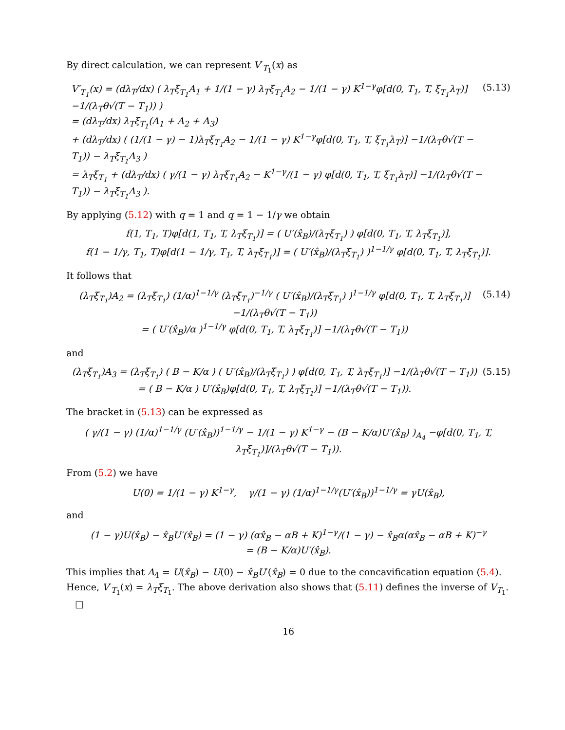By direct calculation, we can represent V′<sub>T<sub>1</sub></sub>(x) as
V′<sub>T<sub>1</sub></sub>(x) = (dλ<sub>T</sub>/dx) ( λ<sub>T</sub>ξ<sub>T<sub>1</sub></sub>A<sub>1</sub> + 1/(1 − γ) λ<sub>T</sub>ξ<sub>T<sub>1</sub></sub>A<sub>2</sub> − 1/(1 − γ) K<sup>1−γ</sup>φ[d(0, T<sub>1</sub>, T, ξ<sub>T<sub>1</sub></sub>λ<sub>T</sub>)] −1/(λ<sub>T</sub>θ√(T − T<sub>1</sub>)) )
= (dλ<sub>T</sub>/dx) λ<sub>T</sub>ξ<sub>T<sub>1</sub></sub>(A<sub>1</sub> + A<sub>2</sub> + A<sub>3</sub>)
+ (dλ<sub>T</sub>/dx) ( (1/(1 − γ) − 1)λ<sub>T</sub>ξ<sub>T<sub>1</sub></sub>A<sub>2</sub> − 1/(1 − γ) K<sup>1−γ</sup>φ[d(0, T<sub>1</sub>, T, ξ<sub>T<sub>1</sub></sub>λ<sub>T</sub>)] −1/(λ<sub>T</sub>θ√(T − T<sub>1</sub>)) − λ<sub>T</sub>ξ<sub>T<sub>1</sub></sub>A<sub>3</sub> )
= λ<sub>T</sub>ξ<sub>T<sub>1</sub></sub> + (dλ<sub>T</sub>/dx) ( γ/(1 − γ) λ<sub>T</sub>ξ<sub>T<sub>1</sub></sub>A<sub>2</sub> − K<sup>1−γ</sup>/(1 − γ) φ[d(0, T<sub>1</sub>, T, ξ<sub>T<sub>1</sub></sub>λ<sub>T</sub>)] −1/(λ<sub>T</sub>θ√(T − T<sub>1</sub>)) − λ<sub>T</sub>ξ<sub>T<sub>1</sub></sub>A<sub>3</sub> ).
(5.13)
By applying (5.12) with q = 1 and q = 1 − 1/γ we obtain
f(1, T<sub>1</sub>, T)φ[d(1, T<sub>1</sub>, T, λ<sub>T</sub>ξ<sub>T<sub>1</sub></sub>)] = ( U′(x̂<sub>B</sub>)/(λ<sub>T</sub>ξ<sub>T<sub>1</sub></sub>) ) φ[d(0, T<sub>1</sub>, T, λ<sub>T</sub>ξ<sub>T<sub>1</sub></sub>)],
f(1 − 1/γ, T<sub>1</sub>, T)φ[d(1 − 1/γ, T<sub>1</sub>, T, λ<sub>T</sub>ξ<sub>T<sub>1</sub></sub>)] = ( U′(x̂<sub>B</sub>)/(λ<sub>T</sub>ξ<sub>T<sub>1</sub></sub>) )<sup>1−1/γ</sup> φ[d(0, T<sub>1</sub>, T, λ<sub>T</sub>ξ<sub>T<sub>1</sub></sub>)].
It follows that
(λ<sub>T</sub>ξ<sub>T<sub>1</sub></sub>)A<sub>2</sub> = (λ<sub>T</sub>ξ<sub>T<sub>1</sub></sub>) (1/α)<sup>1−1/γ</sup> (λ<sub>T</sub>ξ<sub>T<sub>1</sub></sub>)<sup>−1/γ</sup> ( U′(x̂<sub>B</sub>)/(λ<sub>T</sub>ξ<sub>T<sub>1</sub></sub>) )<sup>1−1/γ</sup> φ[d(0, T<sub>1</sub>, T, λ<sub>T</sub>ξ<sub>T<sub>1</sub></sub>)] −1/(λ<sub>T</sub>θ√(T − T<sub>1</sub>))
= ( U′(x̂<sub>B</sub>)/α )<sup>1−1/γ</sup> φ[d(0, T<sub>1</sub>, T, λ<sub>T</sub>ξ<sub>T<sub>1</sub></sub>)] −1/(λ<sub>T</sub>θ√(T − T<sub>1</sub>))
(5.14)
and
(λ<sub>T</sub>ξ<sub>T<sub>1</sub></sub>)A<sub>3</sub> = (λ<sub>T</sub>ξ<sub>T<sub>1</sub></sub>) ( B − K/α ) ( U′(x̂<sub>B</sub>)/(λ<sub>T</sub>ξ<sub>T<sub>1</sub></sub>) ) φ[d(0, T<sub>1</sub>, T, λ<sub>T</sub>ξ<sub>T<sub>1</sub></sub>)] −1/(λ<sub>T</sub>θ√(T − T<sub>1</sub>))
= ( B − K/α ) U′(x̂<sub>B</sub>)φ[d(0, T<sub>1</sub>, T, λ<sub>T</sub>ξ<sub>T<sub>1</sub></sub>)] −1/(λ<sub>T</sub>θ√(T − T<sub>1</sub>)).
(5.15)
The bracket in (5.13) can be expressed as
( γ/(1 − γ) (1/α)<sup>1−1/γ</sup> (U′(x̂<sub>B</sub>))<sup>1−1/γ</sup> − 1/(1 − γ) K<sup>1−γ</sup> − (B − K/α)U′(x̂<sub>B</sub>) )<sub>A<sub>4</sub></sub> −φ[d(0, T<sub>1</sub>, T, λ<sub>T</sub>ξ<sub>T<sub>1</sub></sub>)]/(λ<sub>T</sub>θ√(T − T<sub>1</sub>)).
From (5.2) we have
U(0) = 1/(1 − γ) K<sup>1−γ</sup>, γ/(1 − γ) (1/α)<sup>1−1/γ</sup>(U′(x̂<sub>B</sub>))<sup>1−1/γ</sup> = γU(x̂<sub>B</sub>),
and
(1 − γ)U(x̂<sub>B</sub>) − x̂<sub>B</sub>U′(x̂<sub>B</sub>) = (1 − γ) (αx̂<sub>B</sub> − αB + K)<sup>1−γ</sup>/(1 − γ) − x̂<sub>B</sub>α(αx̂<sub>B</sub> − αB + K)<sup>−γ</sup>
= (B − K/α)U′(x̂<sub>B</sub>).
This implies that A<sub>4</sub> = U(x̂<sub>B</sub>) − U(0) − x̂<sub>B</sub>U′(x̂<sub>B</sub>) = 0 due to the concavification equation (5.4). Hence, V′<sub>T<sub>1</sub></sub>(x) = λ<sub>T</sub>ξ<sub>T<sub>1</sub></sub>. The above derivation also shows that (5.11) defines the inverse of V<sub>T<sub>1</sub></sub>. □
16